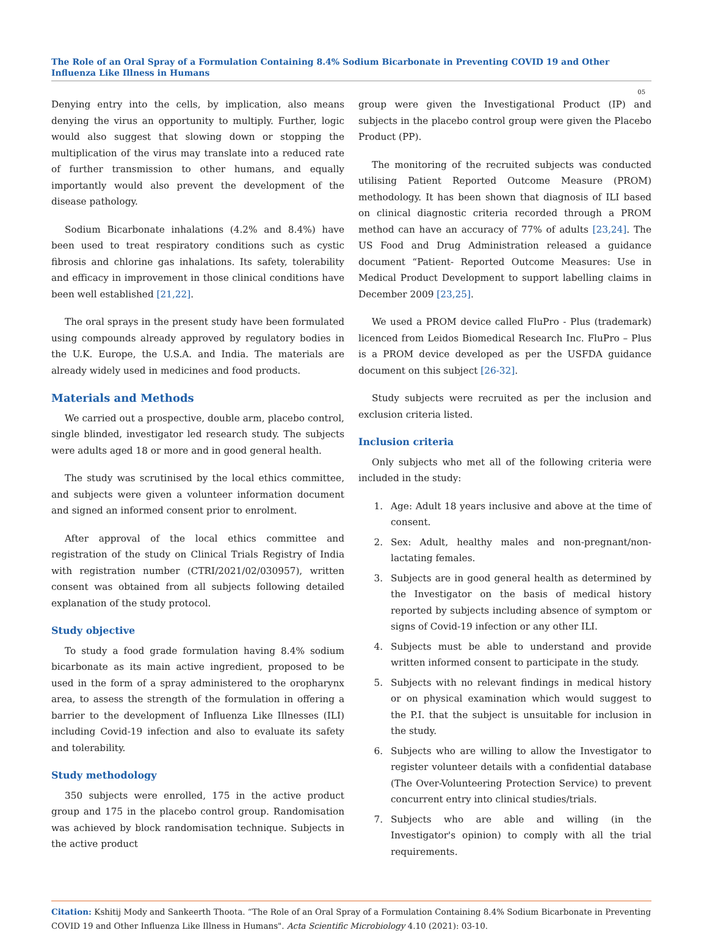The Role of an Oral Spray of a Formulation Containing 8.4% Sodium Bicarbonate in Preventing COVID 19 and Other Influenza Like Illness in Humans
05
Denying entry into the cells, by implication, also means denying the virus an opportunity to multiply. Further, logic would also suggest that slowing down or stopping the multiplication of the virus may translate into a reduced rate of further transmission to other humans, and equally importantly would also prevent the development of the disease pathology.
Sodium Bicarbonate inhalations (4.2% and 8.4%) have been used to treat respiratory conditions such as cystic fibrosis and chlorine gas inhalations. Its safety, tolerability and efficacy in improvement in those clinical conditions have been well established [21,22].
The oral sprays in the present study have been formulated using compounds already approved by regulatory bodies in the U.K. Europe, the U.S.A. and India. The materials are already widely used in medicines and food products.
Materials and Methods
We carried out a prospective, double arm, placebo control, single blinded, investigator led research study. The subjects were adults aged 18 or more and in good general health.
The study was scrutinised by the local ethics committee, and subjects were given a volunteer information document and signed an informed consent prior to enrolment.
After approval of the local ethics committee and registration of the study on Clinical Trials Registry of India with registration number (CTRI/2021/02/030957), written consent was obtained from all subjects following detailed explanation of the study protocol.
Study objective
To study a food grade formulation having 8.4% sodium bicarbonate as its main active ingredient, proposed to be used in the form of a spray administered to the oropharynx area, to assess the strength of the formulation in offering a barrier to the development of Influenza Like Illnesses (ILI) including Covid-19 infection and also to evaluate its safety and tolerability.
Study methodology
350 subjects were enrolled, 175 in the active product group and 175 in the placebo control group. Randomisation was achieved by block randomisation technique. Subjects in the active product
group were given the Investigational Product (IP) and subjects in the placebo control group were given the Placebo Product (PP).
The monitoring of the recruited subjects was conducted utilising Patient Reported Outcome Measure (PROM) methodology. It has been shown that diagnosis of ILI based on clinical diagnostic criteria recorded through a PROM method can have an accuracy of 77% of adults [23,24]. The US Food and Drug Administration released a guidance document “Patient- Reported Outcome Measures: Use in Medical Product Development to support labelling claims in December 2009 [23,25].
We used a PROM device called FluPro - Plus (trademark) licenced from Leidos Biomedical Research Inc. FluPro – Plus is a PROM device developed as per the USFDA guidance document on this subject [26-32].
Study subjects were recruited as per the inclusion and exclusion criteria listed.
Inclusion criteria
Only subjects who met all of the following criteria were included in the study:
1. Age: Adult 18 years inclusive and above at the time of consent.
2. Sex: Adult, healthy males and non-pregnant/non-lactating females.
3. Subjects are in good general health as determined by the Investigator on the basis of medical history reported by subjects including absence of symptom or signs of Covid-19 infection or any other ILI.
4. Subjects must be able to understand and provide written informed consent to participate in the study.
5. Subjects with no relevant findings in medical history or on physical examination which would suggest to the P.I. that the subject is unsuitable for inclusion in the study.
6. Subjects who are willing to allow the Investigator to register volunteer details with a confidential database (The Over-Volunteering Protection Service) to prevent concurrent entry into clinical studies/trials.
7. Subjects who are able and willing (in the Investigator's opinion) to comply with all the trial requirements.
Citation: Kshitij Mody and Sankeerth Thoota. “The Role of an Oral Spray of a Formulation Containing 8.4% Sodium Bicarbonate in Preventing COVID 19 and Other Influenza Like Illness in Humans". Acta Scientific Microbiology 4.10 (2021): 03-10.